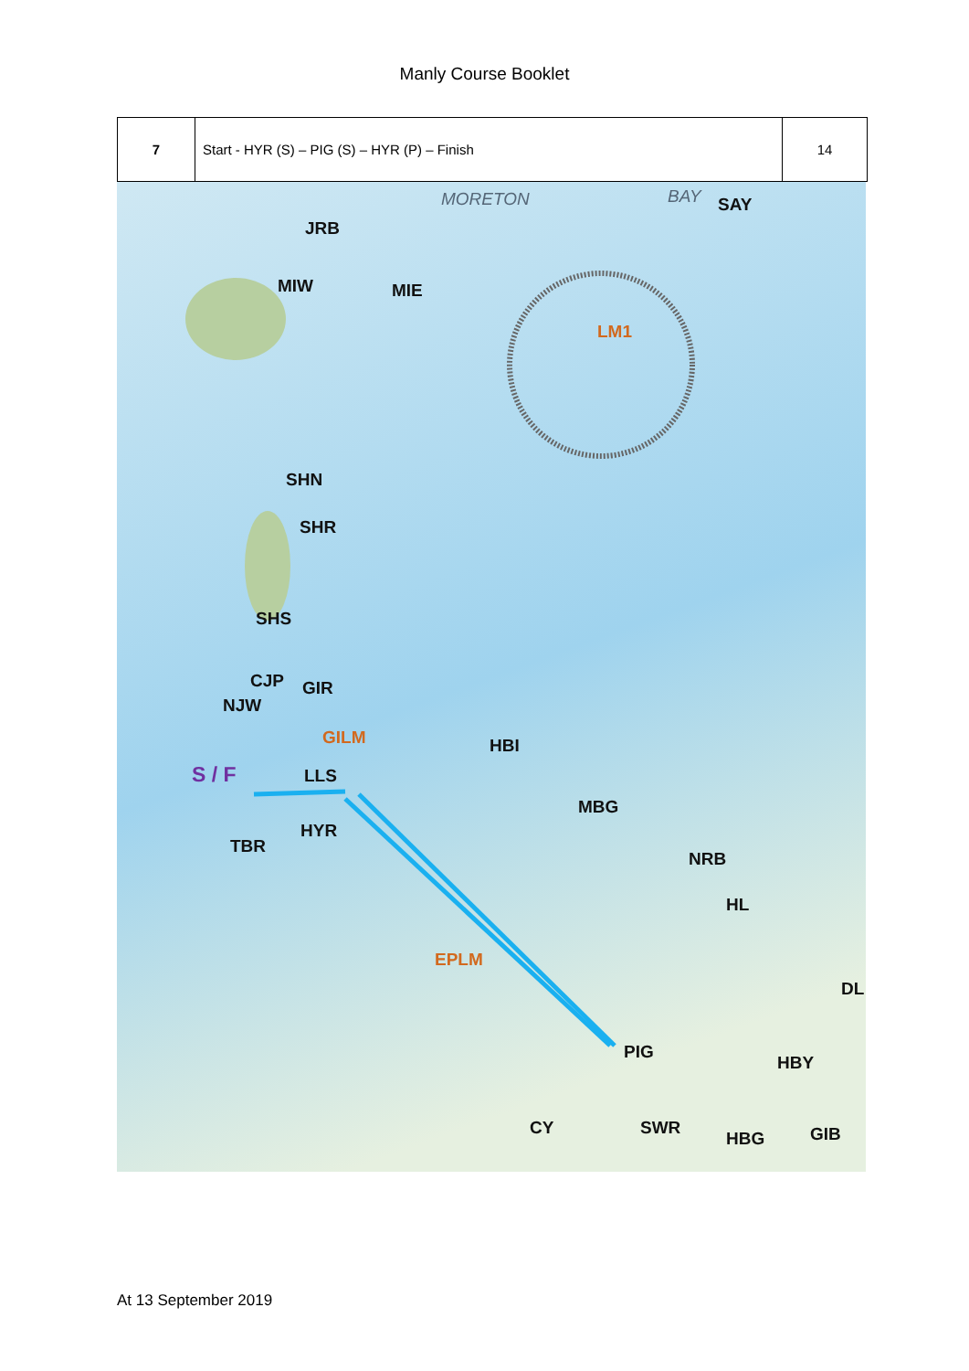Manly Course Booklet
| 7 | Start - HYR (S) – PIG (S) – HYR (P) – Finish | 14 |
MORETON BAY SAY
JRB
MIW MIE
LM1
SHN
SHR
SHS
CJP GIR
NJW
GILM HBI
S / F LLS
MBG
HYR
TBR
NRB
HL
EPLM
DL
PIG
HBY
CY SWR
HBG GIB
At 13 September 2019